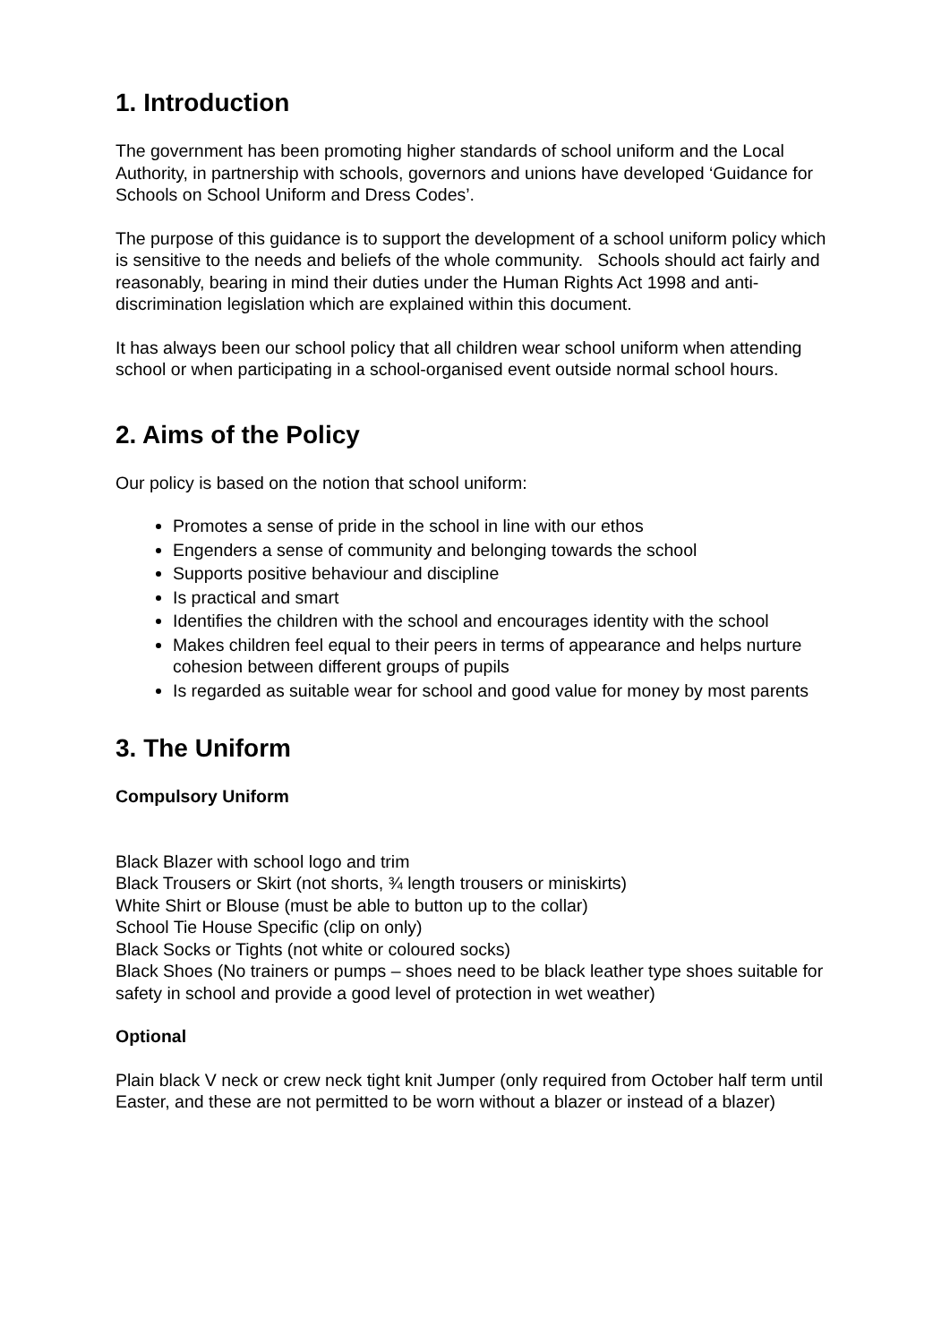1. Introduction
The government has been promoting higher standards of school uniform and the Local Authority, in partnership with schools, governors and unions have developed ‘Guidance for Schools on School Uniform and Dress Codes’.
The purpose of this guidance is to support the development of a school uniform policy which is sensitive to the needs and beliefs of the whole community. Schools should act fairly and reasonably, bearing in mind their duties under the Human Rights Act 1998 and anti-discrimination legislation which are explained within this document.
It has always been our school policy that all children wear school uniform when attending school or when participating in a school-organised event outside normal school hours.
2. Aims of the Policy
Our policy is based on the notion that school uniform:
Promotes a sense of pride in the school in line with our ethos
Engenders a sense of community and belonging towards the school
Supports positive behaviour and discipline
Is practical and smart
Identifies the children with the school and encourages identity with the school
Makes children feel equal to their peers in terms of appearance and helps nurture
cohesion between different groups of pupils
Is regarded as suitable wear for school and good value for money by most parents
3. The Uniform
Compulsory Uniform
Black Blazer with school logo and trim
Black Trousers or Skirt (not shorts, ¾ length trousers or miniskirts)
White Shirt or Blouse (must be able to button up to the collar)
School Tie House Specific (clip on only)
Black Socks or Tights (not white or coloured socks)
Black Shoes (No trainers or pumps – shoes need to be black leather type shoes suitable for safety in school and provide a good level of protection in wet weather)
Optional
Plain black V neck or crew neck tight knit Jumper (only required from October half term until Easter, and these are not permitted to be worn without a blazer or instead of a blazer)